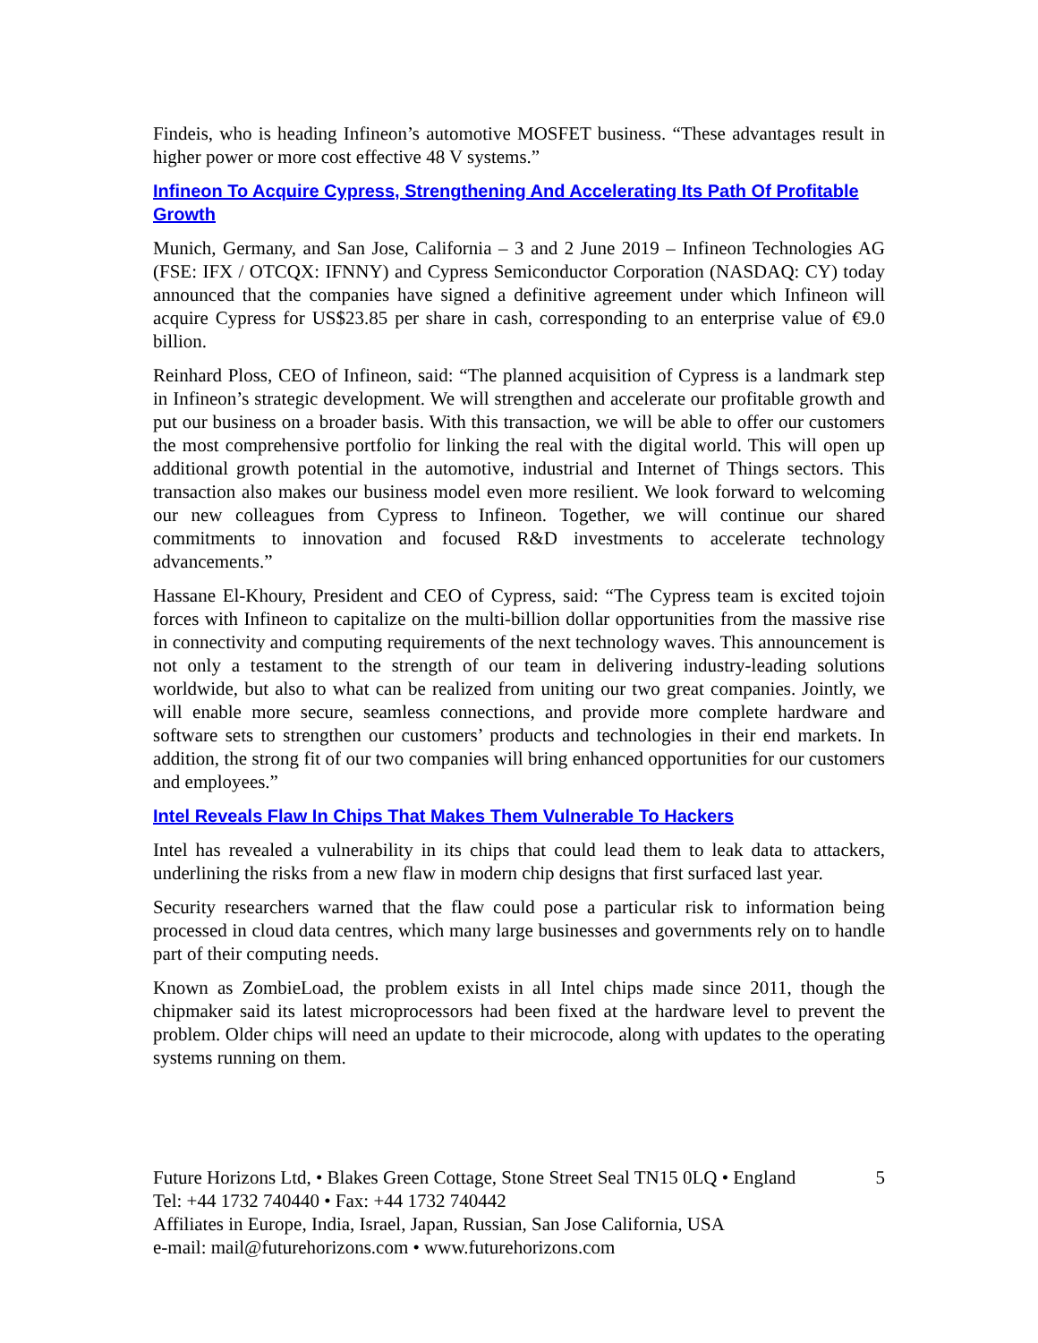Findeis, who is heading Infineon’s automotive MOSFET business. “These advantages result in higher power or more cost effective 48 V systems.”
Infineon To Acquire Cypress, Strengthening And Accelerating Its Path Of Profitable Growth
Munich, Germany, and San Jose, California – 3 and 2 June 2019 – Infineon Technologies AG (FSE: IFX / OTCQX: IFNNY) and Cypress Semiconductor Corporation (NASDAQ: CY) today announced that the companies have signed a definitive agreement under which Infineon will acquire Cypress for US$23.85 per share in cash, corresponding to an enterprise value of €9.0 billion.
Reinhard Ploss, CEO of Infineon, said: “The planned acquisition of Cypress is a landmark step in Infineon’s strategic development. We will strengthen and accelerate our profitable growth and put our business on a broader basis. With this transaction, we will be able to offer our customers the most comprehensive portfolio for linking the real with the digital world. This will open up additional growth potential in the automotive, industrial and Internet of Things sectors. This transaction also makes our business model even more resilient. We look forward to welcoming our new colleagues from Cypress to Infineon. Together, we will continue our shared commitments to innovation and focused R&D investments to accelerate technology advancements.”
Hassane El-Khoury, President and CEO of Cypress, said: “The Cypress team is excited tojoin forces with Infineon to capitalize on the multi-billion dollar opportunities from the massive rise in connectivity and computing requirements of the next technology waves. This announcement is not only a testament to the strength of our team in delivering industry-leading solutions worldwide, but also to what can be realized from uniting our two great companies. Jointly, we will enable more secure, seamless connections, and provide more complete hardware and software sets to strengthen our customers’ products and technologies in their end markets. In addition, the strong fit of our two companies will bring enhanced opportunities for our customers and employees.”
Intel Reveals Flaw In Chips That Makes Them Vulnerable To Hackers
Intel has revealed a vulnerability in its chips that could lead them to leak data to attackers, underlining the risks from a new flaw in modern chip designs that first surfaced last year.
Security researchers warned that the flaw could pose a particular risk to information being processed in cloud data centres, which many large businesses and governments rely on to handle part of their computing needs.
Known as ZombieLoad, the problem exists in all Intel chips made since 2011, though the chipmaker said its latest microprocessors had been fixed at the hardware level to prevent the problem. Older chips will need an update to their microcode, along with updates to the operating systems running on them.
Future Horizons Ltd, • Blakes Green Cottage, Stone Street Seal TN15 0LQ • England 5
Tel: +44 1732 740440 • Fax: +44 1732 740442
Affiliates in Europe, India, Israel, Japan, Russian, San Jose California, USA
e-mail: mail@futurehorizons.com • www.futurehorizons.com